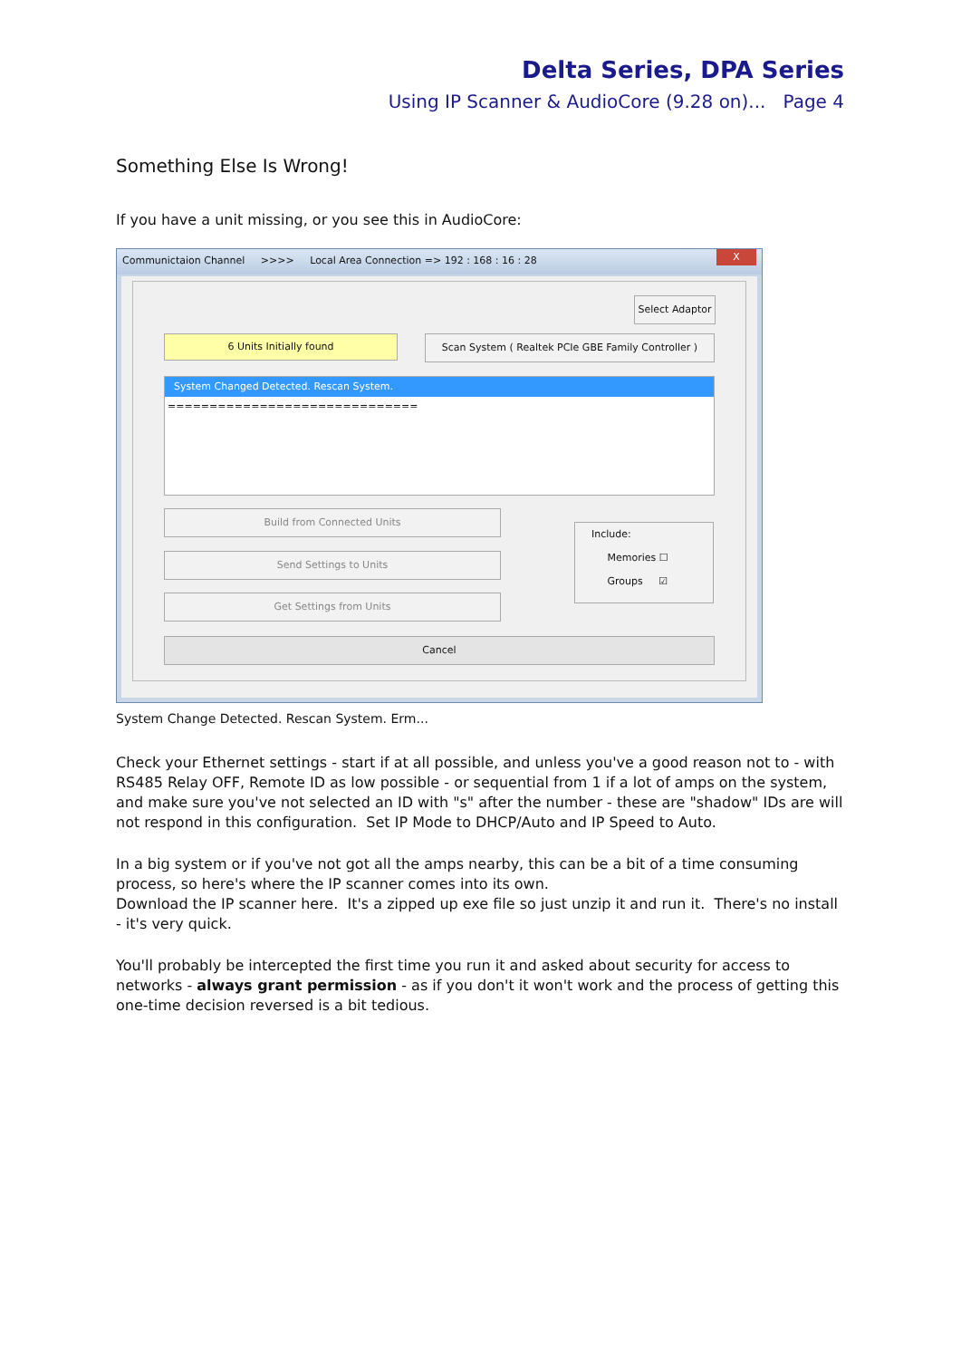Delta Series, DPA Series
Using IP Scanner & AudioCore (9.28 on)... Page 4
Something Else Is Wrong!
If you have a unit missing, or you see this in AudioCore:
Communictaion Channel >>>> Local Area Connection => 192 : 168 : 16 : 28
X
Select Adaptor
6 Units Initially found
Scan System ( Realtek PCIe GBE Family Controller )
System Changed Detected. Rescan System.
==============================
Build from Connected Units
Send Settings to Units
Get Settings from Units
Include:
Memories ☐
Groups ☑
Cancel
System Change Detected. Rescan System. Erm...
Check your Ethernet settings - start if at all possible, and unless you've a good reason not to - with RS485 Relay OFF, Remote ID as low possible - or sequential from 1 if a lot of amps on the system, and make sure you've not selected an ID with "s" after the number - these are "shadow" IDs are will not respond in this configuration. Set IP Mode to DHCP/Auto and IP Speed to Auto.
In a big system or if you've not got all the amps nearby, this can be a bit of a time consuming process, so here's where the IP scanner comes into its own.
Download the IP scanner here. It's a zipped up exe file so just unzip it and run it. There's no install - it's very quick.
You'll probably be intercepted the first time you run it and asked about security for access to networks - always grant permission - as if you don't it won't work and the process of getting this one-time decision reversed is a bit tedious.